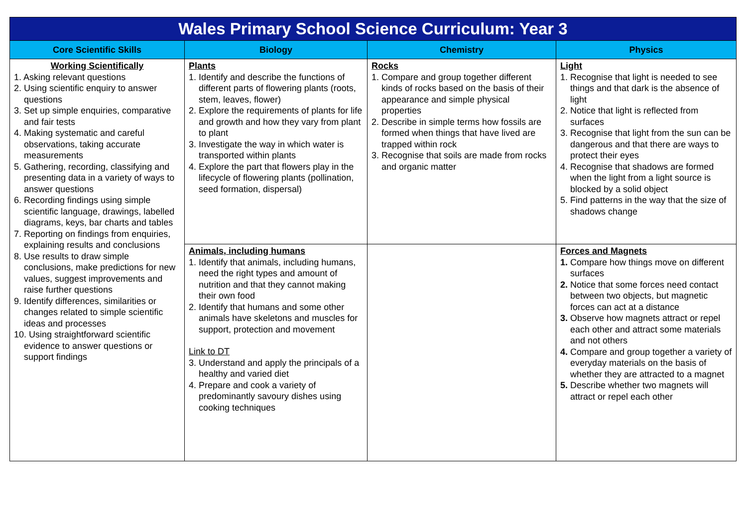| Wales Primary School Science Curriculum: Year 3 | | | |
| --- | --- | --- | --- |
| Core Scientific Skills | Biology | Chemistry | Physics |
| Working Scientifically 1. Asking relevant questions 2. Using scientific enquiry to answer questions 3. Set up simple enquiries, comparative and fair tests 4. Making systematic and careful observations, taking accurate measurements 5. Gathering, recording, classifying and presenting data in a variety of ways to answer questions 6. Recording findings using simple scientific language, drawings, labelled diagrams, keys, bar charts and tables 7. Reporting on findings from enquiries, explaining results and conclusions 8. Use results to draw simple conclusions, make predictions for new values, suggest improvements and raise further questions 9. Identify differences, similarities or changes related to simple scientific ideas and processes 10. Using straightforward scientific evidence to answer questions or support findings | Plants 1. Identify and describe the functions of different parts of flowering plants (roots, stem, leaves, flower) 2. Explore the requirements of plants for life and growth and how they vary from plant to plant 3. Investigate the way in which water is transported within plants 4. Explore the part that flowers play in the lifecycle of flowering plants (pollination, seed formation, dispersal) | Rocks 1. Compare and group together different kinds of rocks based on the basis of their appearance and simple physical properties 2. Describe in simple terms how fossils are formed when things that have lived are trapped within rock 3. Recognise that soils are made from rocks and organic matter | Light 1. Recognise that light is needed to see things and that dark is the absence of light 2. Notice that light is reflected from surfaces 3. Recognise that light from the sun can be dangerous and that there are ways to protect their eyes 4. Recognise that shadows are formed when the light from a light source is blocked by a solid object 5. Find patterns in the way that the size of shadows change |
| | Animals, including humans 1. Identify that animals, including humans, need the right types and amount of nutrition and that they cannot making their own food 2. Identify that humans and some other animals have skeletons and muscles for support, protection and movement Link to DT 3. Understand and apply the principals of a healthy and varied diet 4. Prepare and cook a variety of predominantly savoury dishes using cooking techniques | | Forces and Magnets 1. Compare how things move on different surfaces 2. Notice that some forces need contact between two objects, but magnetic forces can act at a distance 3. Observe how magnets attract or repel each other and attract some materials and not others 4. Compare and group together a variety of everyday materials on the basis of whether they are attracted to a magnet 5. Describe whether two magnets will attract or repel each other |